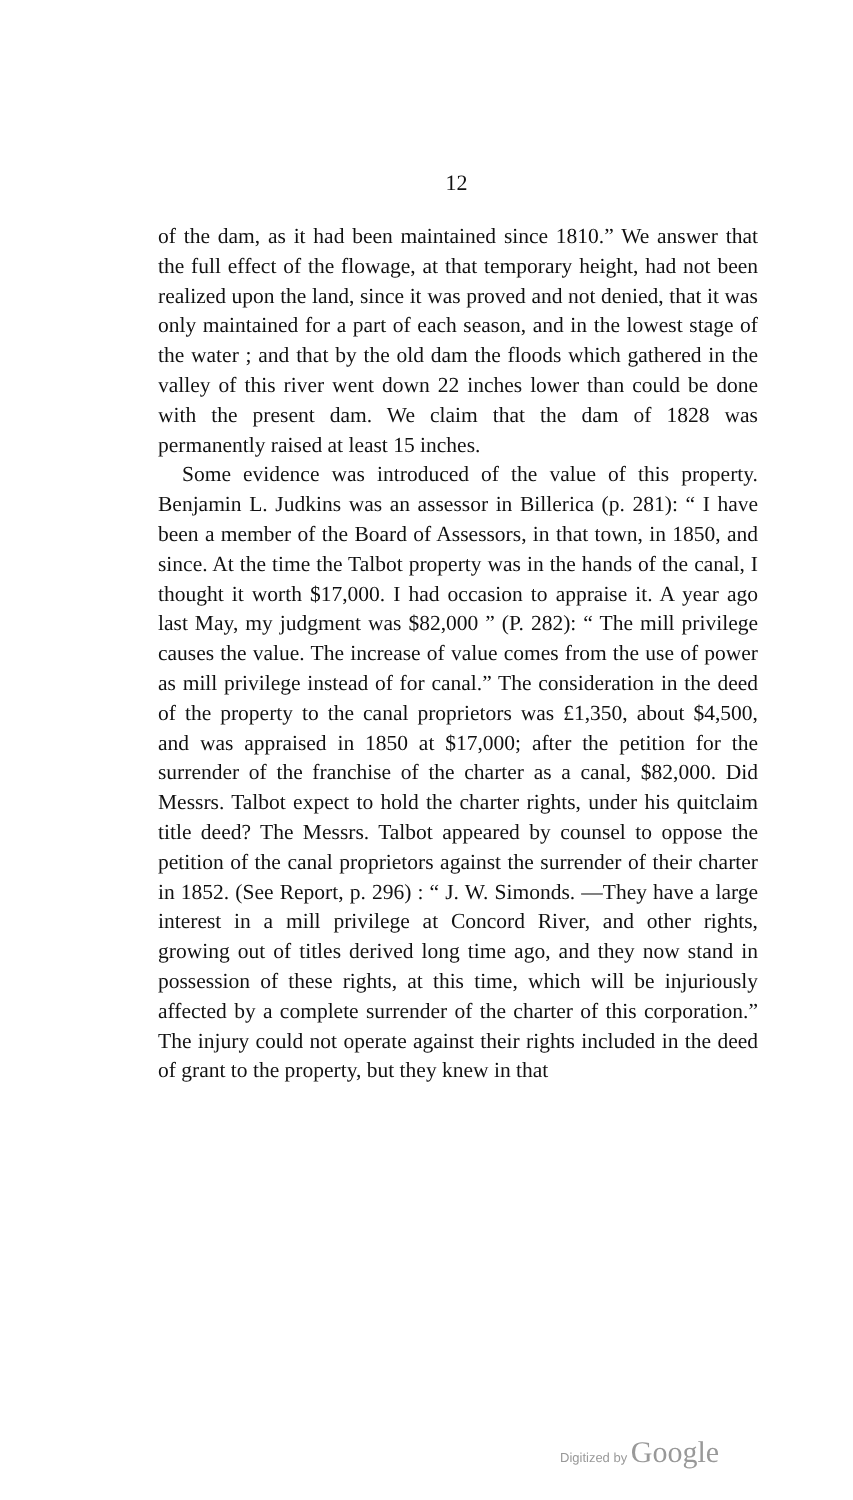12
of the dam, as it had been maintained since 1810.” We answer that the full effect of the flowage, at that tempo­rary height, had not been realized upon the land, since it was proved and not denied, that it was only maintained for a part of each season, and in the lowest stage of the water ; and that by the old dam the floods which gath­ered in the valley of this river went down 22 inches lower than could be done with the present dam. We claim that the dam of 1828 was permanently raised at least 15 inches.
Some evidence was introduced of the value of this property. Benjamin L. Judkins was an assessor in Billerica (p. 281): “ I have been a member of the Board of Assessors, in that town, in 1850, and since. At the time the Talbot property was in the hands of the canal, I thought it worth $17,000. I had occasion to appraise it. A year ago last May, my judgment was $82,000 ” (P. 282): “ The mill privilege causes the value. The increase of value comes from the use of power as mill privilege instead of for canal.” The con­sideration in the deed of the property to the canal pro­prietors was £1,350, about $4,500, and was appraised in 1850 at $17,000; after the petition for the surrender of the franchise of the charter as a canal, $82,000. Did Messrs. Talbot expect to hold the charter rights, under his quitclaim title deed? The Messrs. Talbot appeared by counsel to oppose the petition of the canal proprietors against the surrender of their charter in 1852. (See Re­port, p. 296) : “ J. W. Simonds. —They have a large inter­est in a mill privilege at Concord River, and other rights, growing out of titles derived long time ago, and they now stand in possession of these rights, at this time, which will be injuriously affected by a complete sur­render of the charter of this corporation.” The injury could not operate against their rights included in the deed of grant to the property, but they knew in that
Digitized by Google